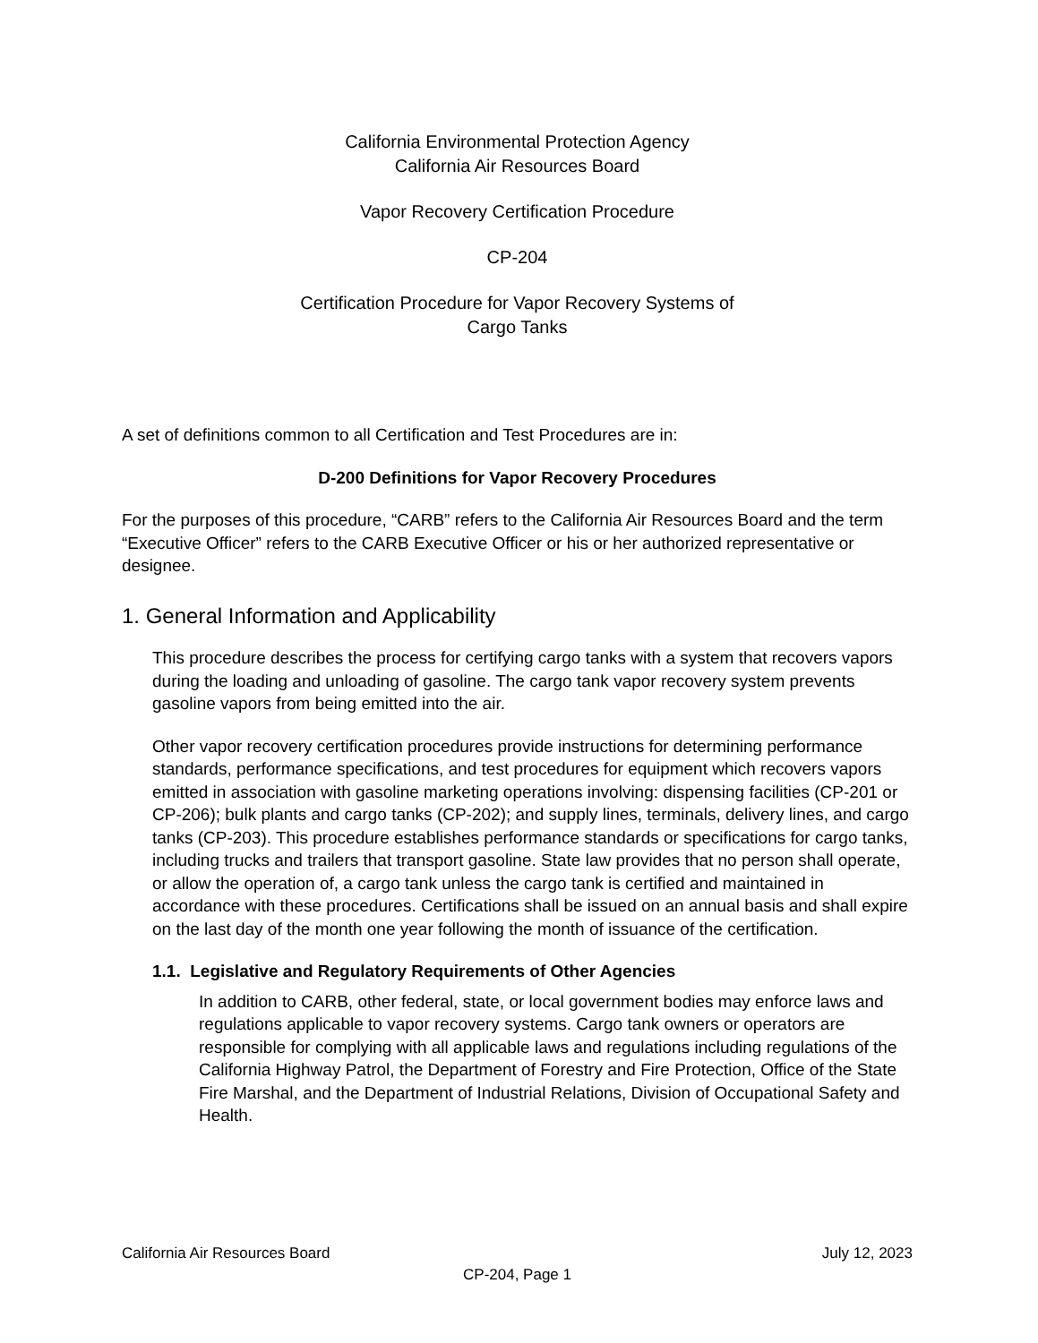California Environmental Protection Agency
California Air Resources Board
Vapor Recovery Certification Procedure
CP-204
Certification Procedure for Vapor Recovery Systems of
Cargo Tanks
A set of definitions common to all Certification and Test Procedures are in:
D-200 Definitions for Vapor Recovery Procedures
For the purposes of this procedure, “CARB” refers to the California Air Resources Board and the term “Executive Officer” refers to the CARB Executive Officer or his or her authorized representative or designee.
1. General Information and Applicability
This procedure describes the process for certifying cargo tanks with a system that recovers vapors during the loading and unloading of gasoline. The cargo tank vapor recovery system prevents gasoline vapors from being emitted into the air.
Other vapor recovery certification procedures provide instructions for determining performance standards, performance specifications, and test procedures for equipment which recovers vapors emitted in association with gasoline marketing operations involving: dispensing facilities (CP-201 or CP-206); bulk plants and cargo tanks (CP-202); and supply lines, terminals, delivery lines, and cargo tanks (CP-203). This procedure establishes performance standards or specifications for cargo tanks, including trucks and trailers that transport gasoline. State law provides that no person shall operate, or allow the operation of, a cargo tank unless the cargo tank is certified and maintained in accordance with these procedures. Certifications shall be issued on an annual basis and shall expire on the last day of the month one year following the month of issuance of the certification.
1.1. Legislative and Regulatory Requirements of Other Agencies
In addition to CARB, other federal, state, or local government bodies may enforce laws and regulations applicable to vapor recovery systems. Cargo tank owners or operators are responsible for complying with all applicable laws and regulations including regulations of the California Highway Patrol, the Department of Forestry and Fire Protection, Office of the State Fire Marshal, and the Department of Industrial Relations, Division of Occupational Safety and Health.
California Air Resources Board July 12, 2023
CP-204, Page 1